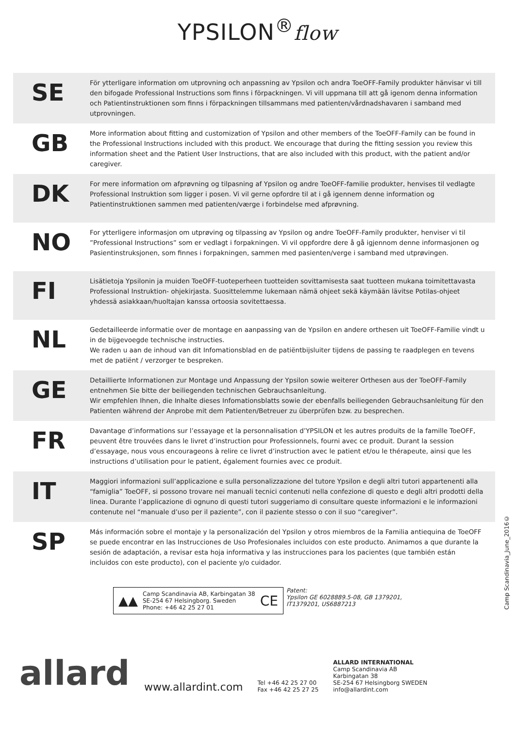YPSILON<sup>®</sup>flow
SE
För ytterligare information om utprovning och anpassning av Ypsilon och andra ToeOFF-Family produkter hänvisar vi till den bifogade Professional Instructions som finns i förpackningen. Vi vill uppmana till att gå igenom denna information och Patientinstruktionen som finns i förpackningen tillsammans med patienten/vårdnadshavaren i samband med utprovningen.
GB
More information about fitting and customization of Ypsilon and other members of the ToeOFF-Family can be found in the Professional Instructions included with this product. We encourage that during the fitting session you review this information sheet and the Patient User Instructions, that are also included with this product, with the patient and/or caregiver.
DK
For mere information om afprøvning og tilpasning af Ypsilon og andre ToeOFF-familie produkter, henvises til vedlagte Professional Instruktion som ligger i posen. Vi vil gerne opfordre til at i gå igennem denne information og Patientinstruktionen sammen med patienten/værge i forbindelse med afprøvning.
NO
For ytterligere informasjon om utprøving og tilpassing av Ypsilon og andre ToeOFF-Family produkter, henviser vi til ”Professional Instructions” som er vedlagt i forpakningen. Vi vil oppfordre dere å gå igjennom denne informasjonen og Pasientinstruksjonen, som finnes i forpakningen, sammen med pasienten/verge i samband med utprøvingen.
FI
Lisätietoja Ypsilonin ja muiden ToeOFF-tuoteperheen tuotteiden sovittamisesta saat tuotteen mukana toimitettavasta Professional Instruktion- ohjekirjasta. Suosittelemme lukemaan nämä ohjeet sekä käymään lävitse Potilas-ohjeet yhdessä asiakkaan/huoltajan kanssa ortoosia sovitettaessa.
NL
Gedetailleerde informatie over de montage en aanpassing van de Ypsilon en andere orthesen uit ToeOFF-Familie vindt u in de bijgevoegde technische instructies.
We raden u aan de inhoud van dit Infomationsblad en de patiëntbijsluiter tijdens de passing te raadplegen en tevens met de patiënt / verzorger te bespreken.
GE
Detaillierte Informationen zur Montage und Anpassung der Ypsilon sowie weiterer Orthesen aus der ToeOFF-Family entnehmen Sie bitte der beiliegenden technischen Gebrauchsanleitung.
Wir empfehlen Ihnen, die Inhalte dieses Infomationsblatts sowie der ebenfalls beiliegenden Gebrauchsanleitung für den Patienten während der Anprobe mit dem Patienten/Betreuer zu überprüfen bzw. zu besprechen.
FR
Davantage d’informations sur l’essayage et la personnalisation d’YPSILON et les autres produits de la famille ToeOFF, peuvent être trouvées dans le livret d’instruction pour Professionnels, fourni avec ce produit. Durant la session d’essayage, nous vous encourageons à relire ce livret d’instruction avec le patient et/ou le thérapeute, ainsi que les instructions d’utilisation pour le patient, également fournies avec ce produit.
IT
Maggiori informazioni sull’applicazione e sulla personalizzazione del tutore Ypsilon e degli altri tutori appartenenti alla “famiglia” ToeOFF, si possono trovare nei manuali tecnici contenuti nella confezione di questo e degli altri prodotti della linea. Durante l’applicazione di ognuno di questi tutori suggeriamo di consultare queste informazioni e le informazioni contenute nel “manuale d’uso per il paziente”, con il paziente stesso o con il suo “caregiver”.
SP
Más información sobre el montaje y la personalización del Ypsilon y otros miembros de la Familia antiequina de ToeOFF se puede encontrar en las Instrucciones de Uso Profesionales incluidos con este producto. Animamos a que durante la sesión de adaptación, a revisar esta hoja informativa y las instrucciones para los pacientes (que también están incluidos con este producto), con el paciente y/o cuidador.
Camp Scandinavia_June_2016©
▲▲
Camp Scandinavia AB, Karbingatan 38
SE-254 67 Helsingborg. Sweden
Phone: +46 42 25 27 01
CE
Patent:
Ypsilon GE 6028889.5-08, GB 1379201,
IT1379201, US6887213
allard
www.allardint.com
Tel +46 42 25 27 00
Fax +46 42 25 27 25
ALLARD INTERNATIONAL
Camp Scandinavia AB
Karbingatan 38
SE-254 67 Helsingborg SWEDEN
info@allardint.com